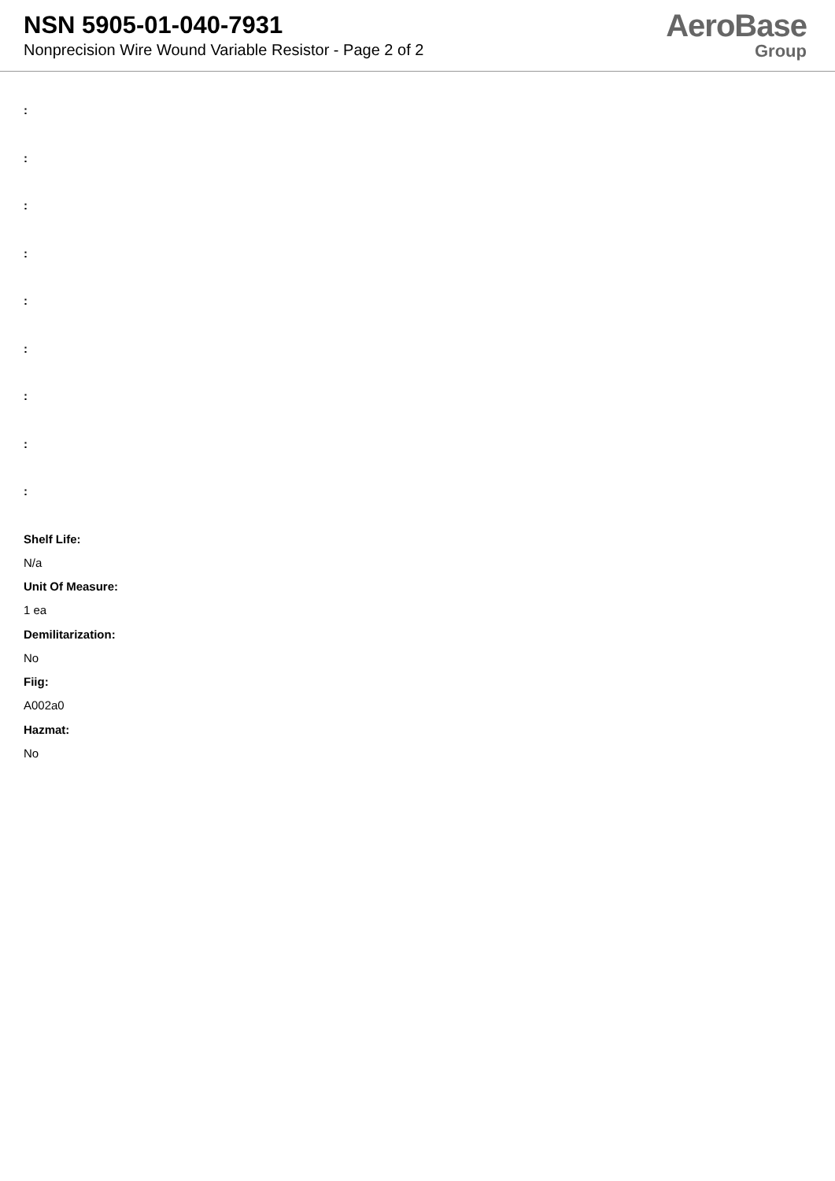NSN 5905-01-040-7931
Nonprecision Wire Wound Variable Resistor - Page 2 of 2
AeroBase
Group
:
:
:
:
:
:
:
:
:
Shelf Life:
N/a
Unit Of Measure:
1 ea
Demilitarization:
No
Fiig:
A002a0
Hazmat:
No